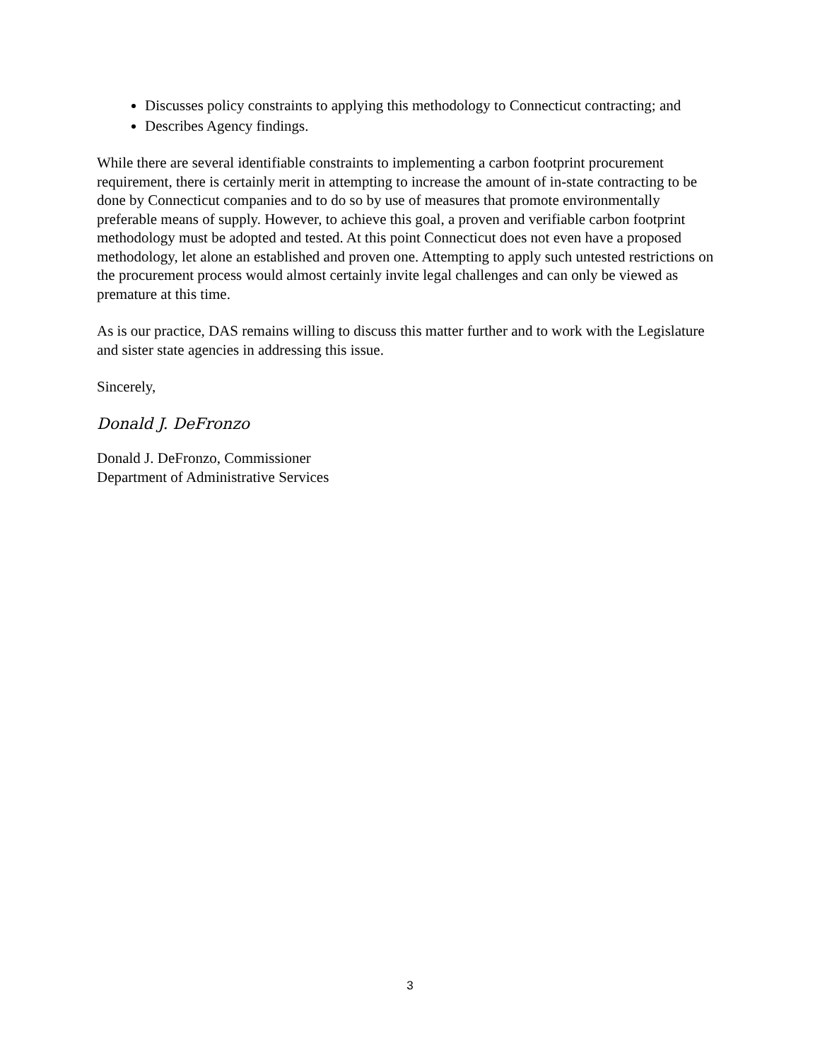Discusses policy constraints to applying this methodology to Connecticut contracting; and
Describes Agency findings.
While there are several identifiable constraints to implementing a carbon footprint procurement requirement, there is certainly merit in attempting to increase the amount of in-state contracting to be done by Connecticut companies and to do so by use of measures that promote environmentally preferable means of supply. However, to achieve this goal, a proven and verifiable carbon footprint methodology must be adopted and tested. At this point Connecticut does not even have a proposed methodology, let alone an established and proven one. Attempting to apply such untested restrictions on the procurement process would almost certainly invite legal challenges and can only be viewed as premature at this time.
As is our practice, DAS remains willing to discuss this matter further and to work with the Legislature and sister state agencies in addressing this issue.
Sincerely,
Donald J. DeFronzo
Donald J. DeFronzo, Commissioner
Department of Administrative Services
3